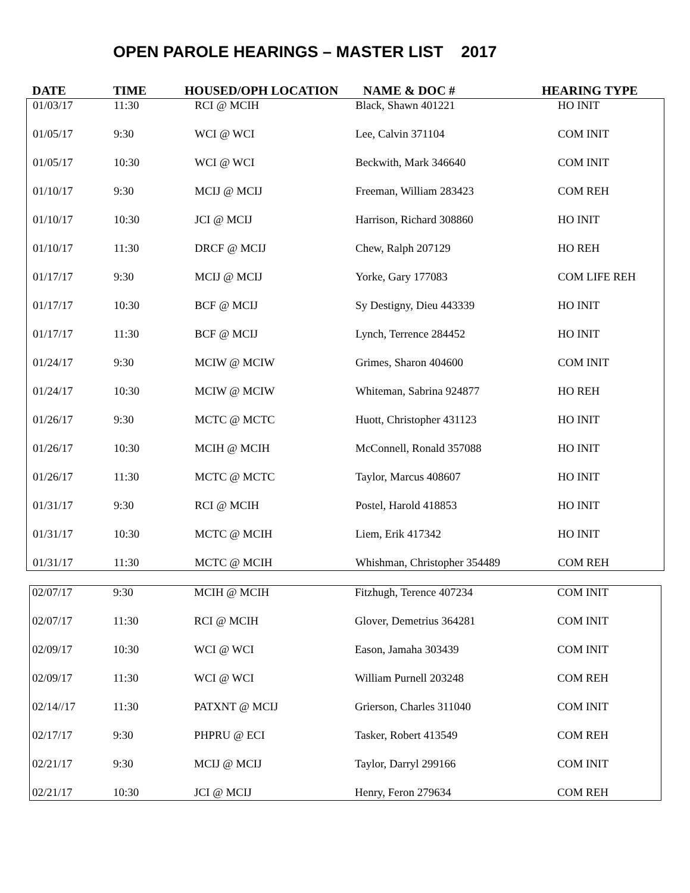OPEN PAROLE HEARINGS – MASTER LIST 2017
| DATE | TIME | HOUSED/OPH LOCATION | NAME & DOC # | HEARING TYPE |
| --- | --- | --- | --- | --- |
| 01/03/17 | 11:30 | RCI @ MCIH | Black, Shawn 401221 | HO INIT |
| 01/05/17 | 9:30 | WCI @ WCI | Lee, Calvin 371104 | COM INIT |
| 01/05/17 | 10:30 | WCI @ WCI | Beckwith, Mark 346640 | COM INIT |
| 01/10/17 | 9:30 | MCIJ @ MCIJ | Freeman, William 283423 | COM REH |
| 01/10/17 | 10:30 | JCI @ MCIJ | Harrison, Richard 308860 | HO INIT |
| 01/10/17 | 11:30 | DRCF @ MCIJ | Chew, Ralph 207129 | HO REH |
| 01/17/17 | 9:30 | MCIJ @ MCIJ | Yorke, Gary 177083 | COM LIFE REH |
| 01/17/17 | 10:30 | BCF @ MCIJ | Sy Destigny, Dieu 443339 | HO INIT |
| 01/17/17 | 11:30 | BCF @ MCIJ | Lynch, Terrence 284452 | HO INIT |
| 01/24/17 | 9:30 | MCIW @ MCIW | Grimes, Sharon 404600 | COM INIT |
| 01/24/17 | 10:30 | MCIW @ MCIW | Whiteman, Sabrina 924877 | HO REH |
| 01/26/17 | 9:30 | MCTC @ MCTC | Huott, Christopher 431123 | HO INIT |
| 01/26/17 | 10:30 | MCIH @ MCIH | McConnell, Ronald 357088 | HO INIT |
| 01/26/17 | 11:30 | MCTC @ MCTC | Taylor, Marcus 408607 | HO INIT |
| 01/31/17 | 9:30 | RCI @ MCIH | Postel, Harold 418853 | HO INIT |
| 01/31/17 | 10:30 | MCTC @ MCIH | Liem, Erik 417342 | HO INIT |
| 01/31/17 | 11:30 | MCTC @ MCIH | Whishman, Christopher 354489 | COM REH |
| 02/07/17 | 9:30 | MCIH @ MCIH | Fitzhugh, Terence 407234 | COM INIT |
| 02/07/17 | 11:30 | RCI @ MCIH | Glover, Demetrius 364281 | COM INIT |
| 02/09/17 | 10:30 | WCI @ WCI | Eason, Jamaha 303439 | COM INIT |
| 02/09/17 | 11:30 | WCI @ WCI | William Purnell 203248 | COM REH |
| 02/14//17 | 11:30 | PATXNT @ MCIJ | Grierson, Charles 311040 | COM INIT |
| 02/17/17 | 9:30 | PHPRU @ ECI | Tasker, Robert 413549 | COM REH |
| 02/21/17 | 9:30 | MCIJ @ MCIJ | Taylor, Darryl 299166 | COM INIT |
| 02/21/17 | 10:30 | JCI @ MCIJ | Henry, Feron 279634 | COM REH |